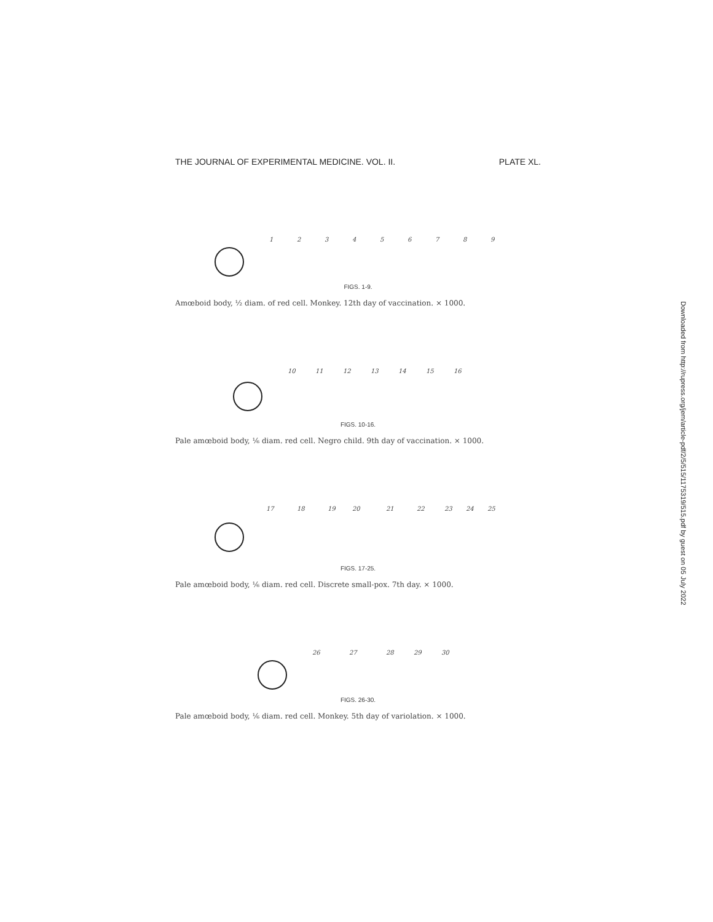THE JOURNAL OF EXPERIMENTAL MEDICINE. VOL. II. PLATE XL.
1
2
3
4
5
6
7
8
9
FIGS. 1-9.
Amœboid body, ½ diam. of red cell. Monkey. 12th day of vaccination. × 1000.
10
11
12
13
14
15
16
FIGS. 10-16.
Pale amœboid body, ⅙ diam. red cell. Negro child. 9th day of vaccination. × 1000.
17
18
19
20
21
22
23
24
25
FIGS. 17-25.
Pale amœboid body, ⅙ diam. red cell. Discrete small-pox. 7th day. × 1000.
26
27
28
29
30
FIGS. 26-30.
Pale amœboid body, ⅙ diam. red cell. Monkey. 5th day of variolation. × 1000.
Downloaded from http://rupress.org/jem/article-pdf/2/5/515/1175319/515.pdf by guest on 05 July 2022